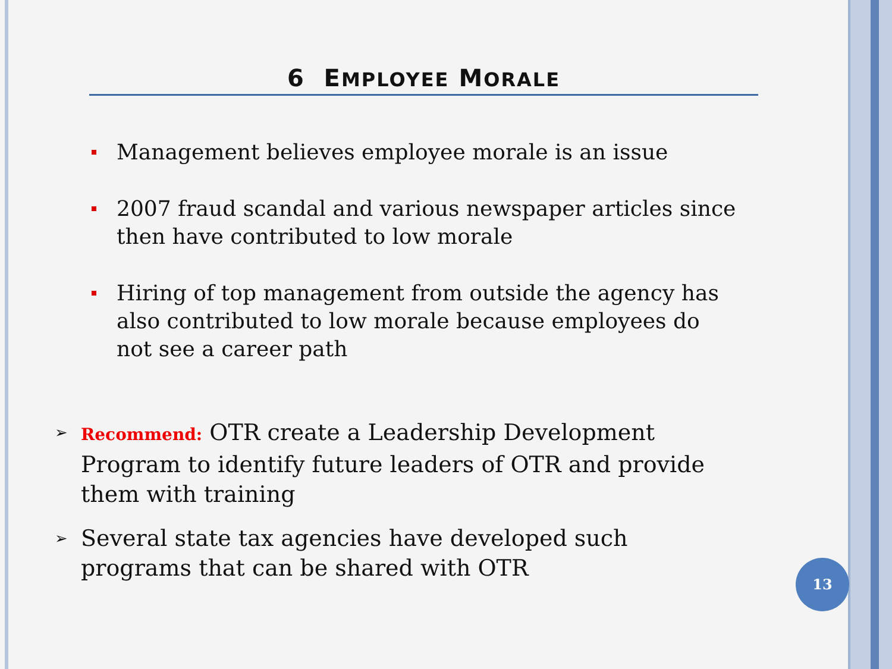6 EMPLOYEE MORALE
Management believes employee morale is an issue
2007 fraud scandal and various newspaper articles since then have contributed to low morale
Hiring of top management from outside the agency has also contributed to low morale because employees do not see a career path
➢ Recommend: OTR create a Leadership Development Program to identify future leaders of OTR and provide them with training
➢ Several state tax agencies have developed such programs that can be shared with OTR
13